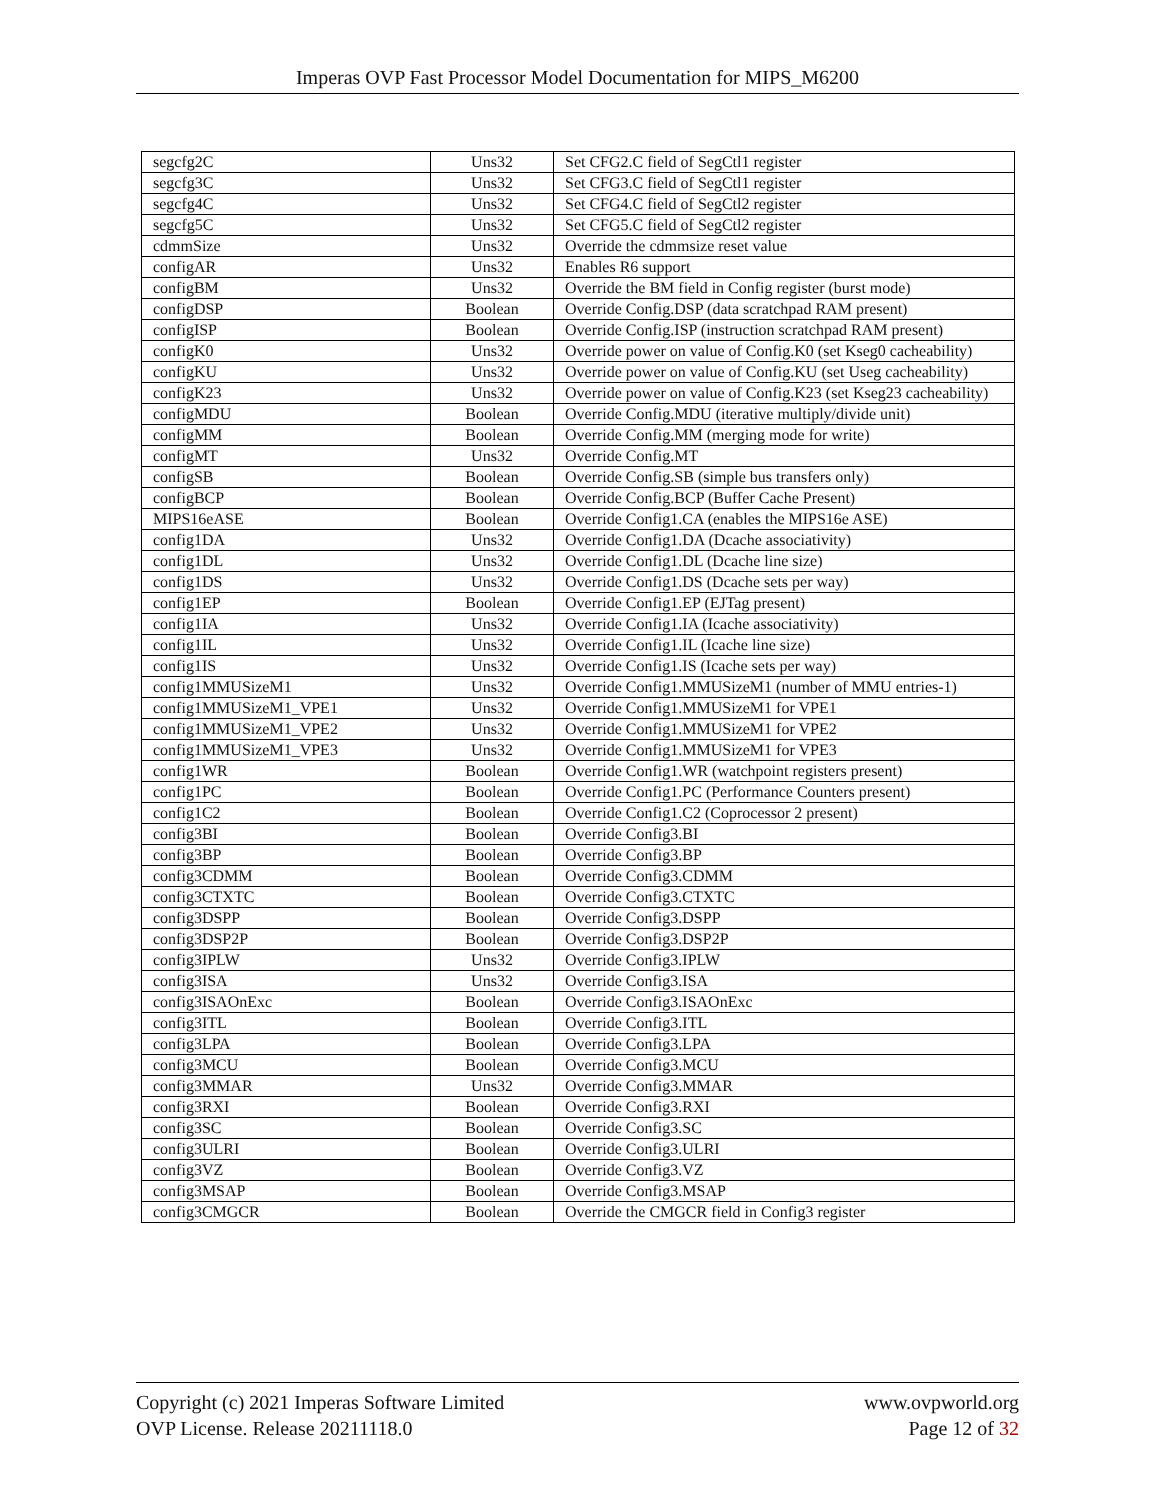Imperas OVP Fast Processor Model Documentation for MIPS_M6200
| segcfg2C | Uns32 | Set CFG2.C field of SegCtl1 register |
| segcfg3C | Uns32 | Set CFG3.C field of SegCtl1 register |
| segcfg4C | Uns32 | Set CFG4.C field of SegCtl2 register |
| segcfg5C | Uns32 | Set CFG5.C field of SegCtl2 register |
| cdmmSize | Uns32 | Override the cdmmsize reset value |
| configAR | Uns32 | Enables R6 support |
| configBM | Uns32 | Override the BM field in Config register (burst mode) |
| configDSP | Boolean | Override Config.DSP (data scratchpad RAM present) |
| configISP | Boolean | Override Config.ISP (instruction scratchpad RAM present) |
| configK0 | Uns32 | Override power on value of Config.K0 (set Kseg0 cacheability) |
| configKU | Uns32 | Override power on value of Config.KU (set Useg cacheability) |
| configK23 | Uns32 | Override power on value of Config.K23 (set Kseg23 cacheability) |
| configMDU | Boolean | Override Config.MDU (iterative multiply/divide unit) |
| configMM | Boolean | Override Config.MM (merging mode for write) |
| configMT | Uns32 | Override Config.MT |
| configSB | Boolean | Override Config.SB (simple bus transfers only) |
| configBCP | Boolean | Override Config.BCP (Buffer Cache Present) |
| MIPS16eASE | Boolean | Override Config1.CA (enables the MIPS16e ASE) |
| config1DA | Uns32 | Override Config1.DA (Dcache associativity) |
| config1DL | Uns32 | Override Config1.DL (Dcache line size) |
| config1DS | Uns32 | Override Config1.DS (Dcache sets per way) |
| config1EP | Boolean | Override Config1.EP (EJTag present) |
| config1IA | Uns32 | Override Config1.IA (Icache associativity) |
| config1IL | Uns32 | Override Config1.IL (Icache line size) |
| config1IS | Uns32 | Override Config1.IS (Icache sets per way) |
| config1MMUSizeM1 | Uns32 | Override Config1.MMUSizeM1 (number of MMU entries-1) |
| config1MMUSizeM1_VPE1 | Uns32 | Override Config1.MMUSizeM1 for VPE1 |
| config1MMUSizeM1_VPE2 | Uns32 | Override Config1.MMUSizeM1 for VPE2 |
| config1MMUSizeM1_VPE3 | Uns32 | Override Config1.MMUSizeM1 for VPE3 |
| config1WR | Boolean | Override Config1.WR (watchpoint registers present) |
| config1PC | Boolean | Override Config1.PC (Performance Counters present) |
| config1C2 | Boolean | Override Config1.C2 (Coprocessor 2 present) |
| config3BI | Boolean | Override Config3.BI |
| config3BP | Boolean | Override Config3.BP |
| config3CDMM | Boolean | Override Config3.CDMM |
| config3CTXTC | Boolean | Override Config3.CTXTC |
| config3DSPP | Boolean | Override Config3.DSPP |
| config3DSP2P | Boolean | Override Config3.DSP2P |
| config3IPLW | Uns32 | Override Config3.IPLW |
| config3ISA | Uns32 | Override Config3.ISA |
| config3ISAOnExc | Boolean | Override Config3.ISAOnExc |
| config3ITL | Boolean | Override Config3.ITL |
| config3LPA | Boolean | Override Config3.LPA |
| config3MCU | Boolean | Override Config3.MCU |
| config3MMAR | Uns32 | Override Config3.MMAR |
| config3RXI | Boolean | Override Config3.RXI |
| config3SC | Boolean | Override Config3.SC |
| config3ULRI | Boolean | Override Config3.ULRI |
| config3VZ | Boolean | Override Config3.VZ |
| config3MSAP | Boolean | Override Config3.MSAP |
| config3CMGCR | Boolean | Override the CMGCR field in Config3 register |
Copyright (c) 2021 Imperas Software Limited
OVP License. Release 20211118.0
www.ovpworld.org
Page 12 of 32